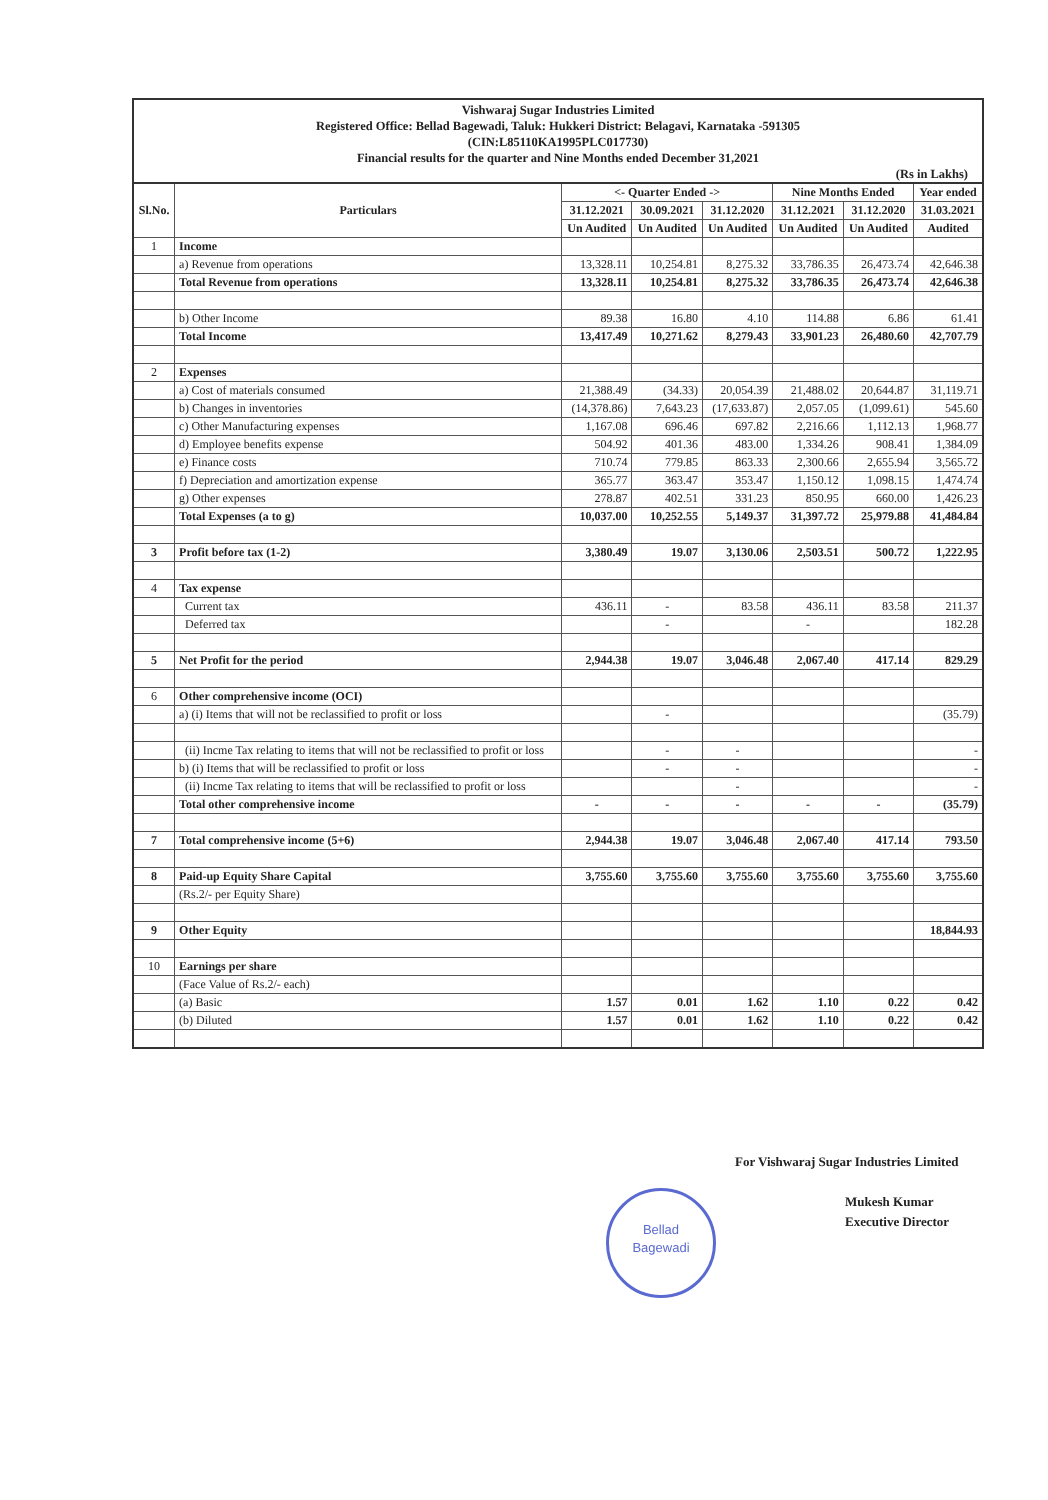Vishwaraj Sugar Industries Limited
Registered Office: Bellad Bagewadi, Taluk: Hukkeri District: Belagavi, Karnataka -591305
(CIN:L85110KA1995PLC017730)
Financial results for the quarter and Nine Months ended December 31,2021
(Rs in Lakhs)
| Sl.No. | Particulars | <- Quarter Ended -> | | | Nine Months Ended | | Year ended |
| --- | --- | --- | --- | --- | --- | --- | --- |
| | | 31.12.2021 | 30.09.2021 | 31.12.2020 | 31.12.2021 | 31.12.2020 | 31.03.2021 |
| | | Un Audited | Un Audited | Un Audited | Un Audited | Un Audited | Audited |
| 1 | Income | | | | | | |
| | a) Revenue from operations | 13,328.11 | 10,254.81 | 8,275.32 | 33,786.35 | 26,473.74 | 42,646.38 |
| | Total Revenue from operations | 13,328.11 | 10,254.81 | 8,275.32 | 33,786.35 | 26,473.74 | 42,646.38 |
| | b) Other Income | 89.38 | 16.80 | 4.10 | 114.88 | 6.86 | 61.41 |
| | Total Income | 13,417.49 | 10,271.62 | 8,279.43 | 33,901.23 | 26,480.60 | 42,707.79 |
| 2 | Expenses | | | | | | |
| | a) Cost of materials consumed | 21,388.49 | (34.33) | 20,054.39 | 21,488.02 | 20,644.87 | 31,119.71 |
| | b) Changes in inventories | (14,378.86) | 7,643.23 | (17,633.87) | 2,057.05 | (1,099.61) | 545.60 |
| | c) Other Manufacturing expenses | 1,167.08 | 696.46 | 697.82 | 2,216.66 | 1,112.13 | 1,968.77 |
| | d) Employee benefits expense | 504.92 | 401.36 | 483.00 | 1,334.26 | 908.41 | 1,384.09 |
| | e) Finance costs | 710.74 | 779.85 | 863.33 | 2,300.66 | 2,655.94 | 3,565.72 |
| | f) Depreciation and amortization expense | 365.77 | 363.47 | 353.47 | 1,150.12 | 1,098.15 | 1,474.74 |
| | g) Other expenses | 278.87 | 402.51 | 331.23 | 850.95 | 660.00 | 1,426.23 |
| | Total Expenses (a to g) | 10,037.00 | 10,252.55 | 5,149.37 | 31,397.72 | 25,979.88 | 41,484.84 |
| 3 | Profit before tax (1-2) | 3,380.49 | 19.07 | 3,130.06 | 2,503.51 | 500.72 | 1,222.95 |
| 4 | Tax expense | | | | | | |
| | Current tax | 436.11 | - | 83.58 | 436.11 | 83.58 | 211.37 |
| | Deferred tax | | - | | - | | 182.28 |
| 5 | Net Profit for the period | 2,944.38 | 19.07 | 3,046.48 | 2,067.40 | 417.14 | 829.29 |
| 6 | Other comprehensive income (OCI) | | | | | | |
| | a) (i) Items that will not be reclassified to profit or loss | | - | | | | (35.79) |
| | (ii) Incme Tax relating to items that will not be reclassified to profit or loss | | - | - | | | - |
| | b) (i) Items that will be reclassified to profit or loss | | - | - | | | - |
| | (ii) Incme Tax relating to items that will be reclassified to profit or loss | | | - | | | - |
| | Total other comprehensive income | - | - | - | - | - | (35.79) |
| 7 | Total comprehensive income (5+6) | 2,944.38 | 19.07 | 3,046.48 | 2,067.40 | 417.14 | 793.50 |
| 8 | Paid-up Equity Share Capital | 3,755.60 | 3,755.60 | 3,755.60 | 3,755.60 | 3,755.60 | 3,755.60 |
| | (Rs.2/- per Equity Share) | | | | | | |
| 9 | Other Equity | | | | | | 18,844.93 |
| 10 | Earnings per share | | | | | | |
| | (Face Value of Rs.2/- each) | | | | | | |
| | (a) Basic | 1.57 | 0.01 | 1.62 | 1.10 | 0.22 | 0.42 |
| | (b) Diluted | 1.57 | 0.01 | 1.62 | 1.10 | 0.22 | 0.42 |
Bellad
Bagewadi
For Vishwaraj Sugar Industries Limited
Mukesh Kumar
Executive Director